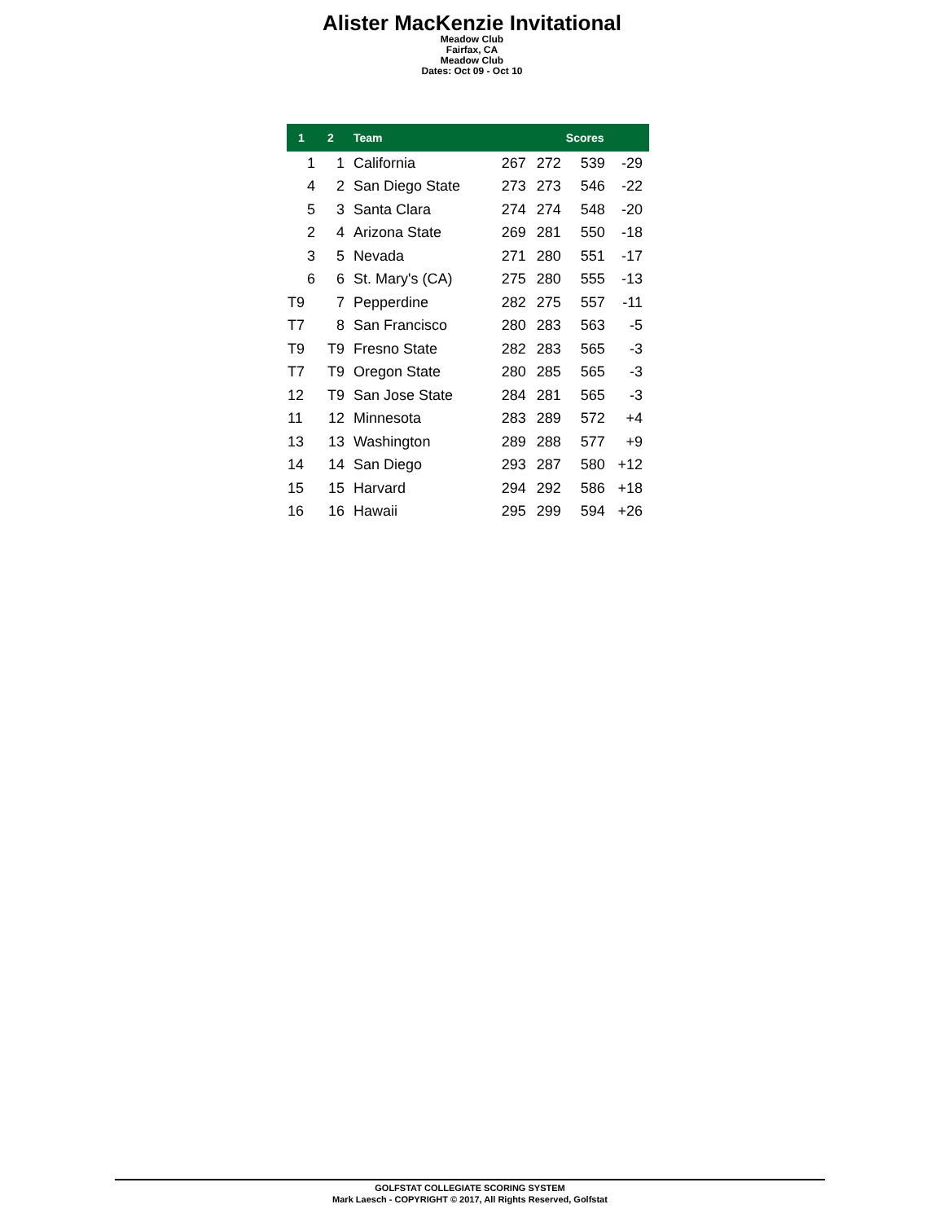Alister MacKenzie Invitational
Meadow Club
Fairfax, CA
Meadow Club
Dates: Oct 09 - Oct 10
| 1 | 2 | Team | Scores | | | |
| --- | --- | --- | --- | --- | --- | --- |
| 1 | 1 | California | 267 | 272 | 539 | -29 |
| 4 | 2 | San Diego State | 273 | 273 | 546 | -22 |
| 5 | 3 | Santa Clara | 274 | 274 | 548 | -20 |
| 2 | 4 | Arizona State | 269 | 281 | 550 | -18 |
| 3 | 5 | Nevada | 271 | 280 | 551 | -17 |
| 6 | 6 | St. Mary's (CA) | 275 | 280 | 555 | -13 |
| T9 | 7 | Pepperdine | 282 | 275 | 557 | -11 |
| T7 | 8 | San Francisco | 280 | 283 | 563 | -5 |
| T9 | T9 | Fresno State | 282 | 283 | 565 | -3 |
| T7 | T9 | Oregon State | 280 | 285 | 565 | -3 |
| 12 | T9 | San Jose State | 284 | 281 | 565 | -3 |
| 11 | 12 | Minnesota | 283 | 289 | 572 | +4 |
| 13 | 13 | Washington | 289 | 288 | 577 | +9 |
| 14 | 14 | San Diego | 293 | 287 | 580 | +12 |
| 15 | 15 | Harvard | 294 | 292 | 586 | +18 |
| 16 | 16 | Hawaii | 295 | 299 | 594 | +26 |
GOLFSTAT COLLEGIATE SCORING SYSTEM
Mark Laesch - COPYRIGHT © 2017, All Rights Reserved, Golfstat